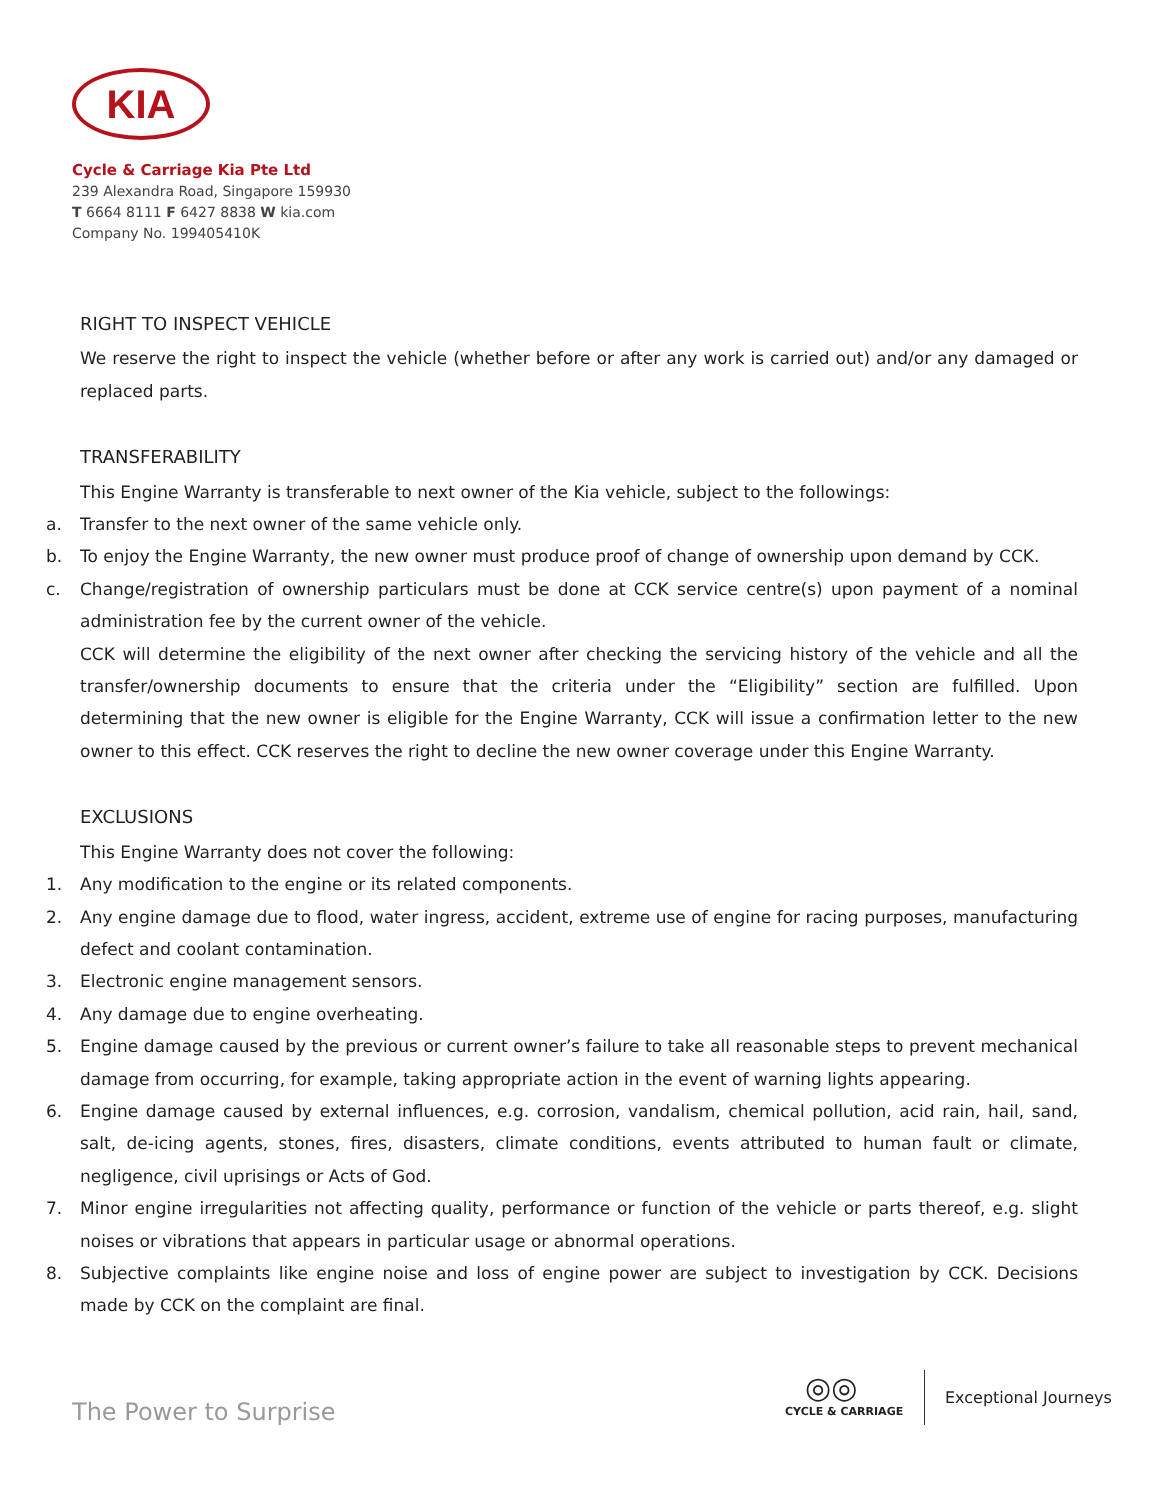KIA
Cycle & Carriage Kia Pte Ltd
239 Alexandra Road, Singapore 159930
T 6664 8111 F 6427 8838 W kia.com
Company No. 199405410K
RIGHT TO INSPECT VEHICLE
We reserve the right to inspect the vehicle (whether before or after any work is carried out) and/or any damaged or replaced parts.
TRANSFERABILITY
This Engine Warranty is transferable to next owner of the Kia vehicle, subject to the followings:
a. Transfer to the next owner of the same vehicle only.
b. To enjoy the Engine Warranty, the new owner must produce proof of change of ownership upon demand by CCK.
c. Change/registration of ownership particulars must be done at CCK service centre(s) upon payment of a nominal administration fee by the current owner of the vehicle.
CCK will determine the eligibility of the next owner after checking the servicing history of the vehicle and all the transfer/ownership documents to ensure that the criteria under the “Eligibility” section are fulfilled. Upon determining that the new owner is eligible for the Engine Warranty, CCK will issue a confirmation letter to the new owner to this effect. CCK reserves the right to decline the new owner coverage under this Engine Warranty.
EXCLUSIONS
This Engine Warranty does not cover the following:
1. Any modification to the engine or its related components.
2. Any engine damage due to flood, water ingress, accident, extreme use of engine for racing purposes, manufacturing defect and coolant contamination.
3. Electronic engine management sensors.
4. Any damage due to engine overheating.
5. Engine damage caused by the previous or current owner’s failure to take all reasonable steps to prevent mechanical damage from occurring, for example, taking appropriate action in the event of warning lights appearing.
6. Engine damage caused by external influences, e.g. corrosion, vandalism, chemical pollution, acid rain, hail, sand, salt, de-icing agents, stones, fires, disasters, climate conditions, events attributed to human fault or climate, negligence, civil uprisings or Acts of God.
7. Minor engine irregularities not affecting quality, performance or function of the vehicle or parts thereof, e.g. slight noises or vibrations that appears in particular usage or abnormal operations.
8. Subjective complaints like engine noise and loss of engine power are subject to investigation by CCK. Decisions made by CCK on the complaint are final.
The Power to Surprise
◎◎
CYCLE & CARRIAGE
Exceptional Journeys